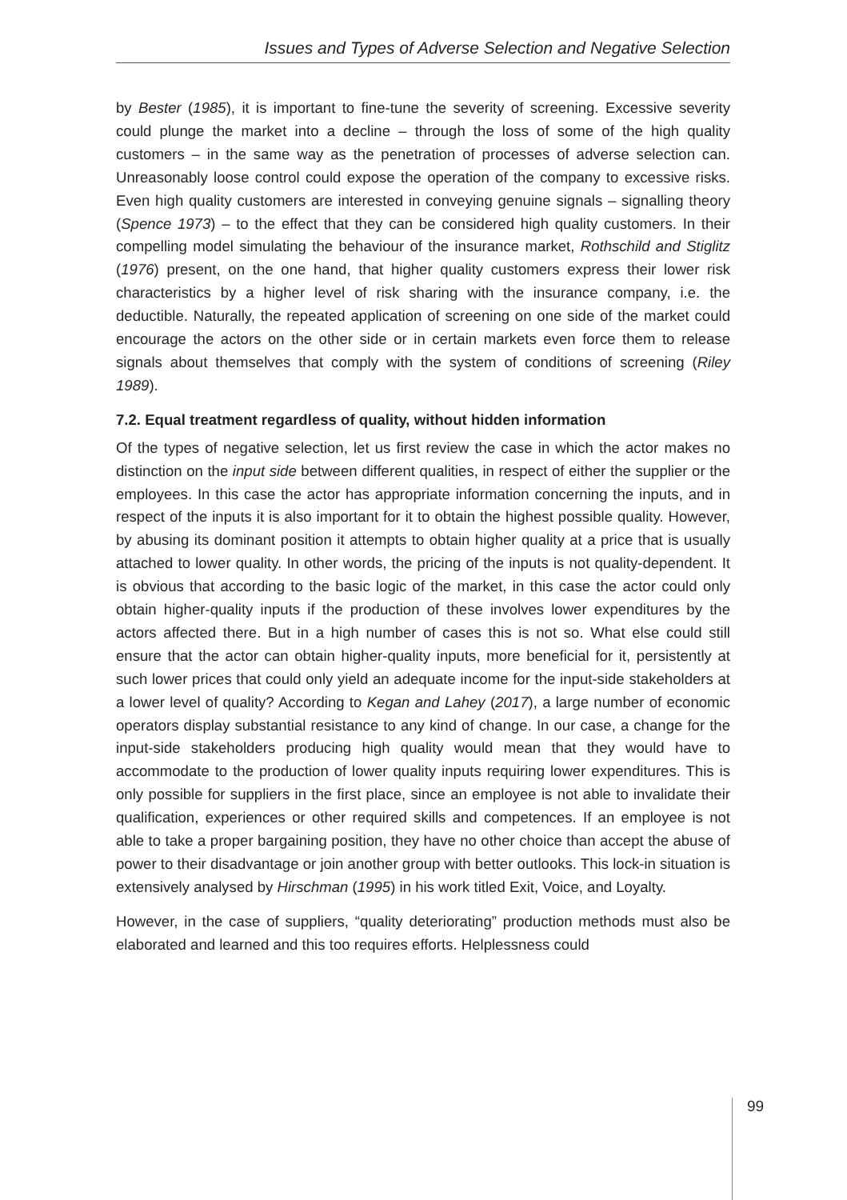Issues and Types of Adverse Selection and Negative Selection
by Bester (1985), it is important to fine-tune the severity of screening. Excessive severity could plunge the market into a decline – through the loss of some of the high quality customers – in the same way as the penetration of processes of adverse selection can. Unreasonably loose control could expose the operation of the company to excessive risks. Even high quality customers are interested in conveying genuine signals – signalling theory (Spence 1973) – to the effect that they can be considered high quality customers. In their compelling model simulating the behaviour of the insurance market, Rothschild and Stiglitz (1976) present, on the one hand, that higher quality customers express their lower risk characteristics by a higher level of risk sharing with the insurance company, i.e. the deductible. Naturally, the repeated application of screening on one side of the market could encourage the actors on the other side or in certain markets even force them to release signals about themselves that comply with the system of conditions of screening (Riley 1989).
7.2. Equal treatment regardless of quality, without hidden information
Of the types of negative selection, let us first review the case in which the actor makes no distinction on the input side between different qualities, in respect of either the supplier or the employees. In this case the actor has appropriate information concerning the inputs, and in respect of the inputs it is also important for it to obtain the highest possible quality. However, by abusing its dominant position it attempts to obtain higher quality at a price that is usually attached to lower quality. In other words, the pricing of the inputs is not quality-dependent. It is obvious that according to the basic logic of the market, in this case the actor could only obtain higher-quality inputs if the production of these involves lower expenditures by the actors affected there. But in a high number of cases this is not so. What else could still ensure that the actor can obtain higher-quality inputs, more beneficial for it, persistently at such lower prices that could only yield an adequate income for the input-side stakeholders at a lower level of quality? According to Kegan and Lahey (2017), a large number of economic operators display substantial resistance to any kind of change. In our case, a change for the input-side stakeholders producing high quality would mean that they would have to accommodate to the production of lower quality inputs requiring lower expenditures. This is only possible for suppliers in the first place, since an employee is not able to invalidate their qualification, experiences or other required skills and competences. If an employee is not able to take a proper bargaining position, they have no other choice than accept the abuse of power to their disadvantage or join another group with better outlooks. This lock-in situation is extensively analysed by Hirschman (1995) in his work titled Exit, Voice, and Loyalty.
However, in the case of suppliers, “quality deteriorating” production methods must also be elaborated and learned and this too requires efforts. Helplessness could
99